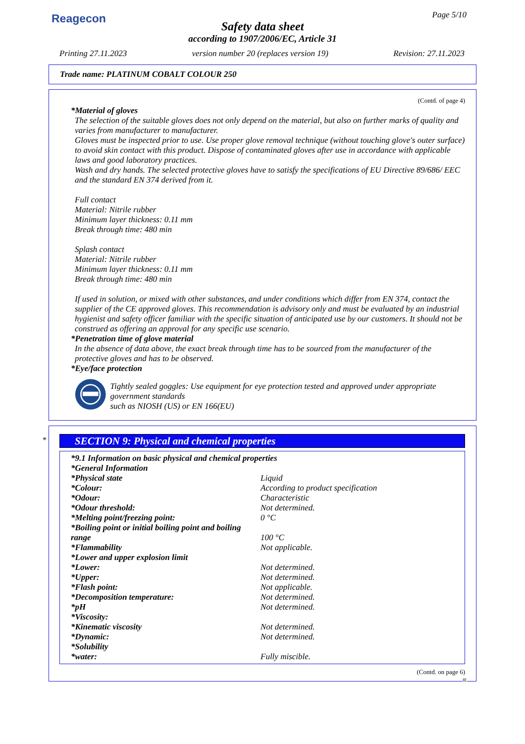Reagecon Page 5/10
Safety data sheet
according to 1907/2006/EC, Article 31
Printing 27.11.2023 version number 20 (replaces version 19) Revision: 27.11.2023
Trade name: PLATINUM COBALT COLOUR 250
(Contd. of page 4)
*Material of gloves
The selection of the suitable gloves does not only depend on the material, but also on further marks of quality and varies from manufacturer to manufacturer.
Gloves must be inspected prior to use. Use proper glove removal technique (without touching glove's outer surface) to avoid skin contact with this product. Dispose of contaminated gloves after use in accordance with applicable laws and good laboratory practices.
Wash and dry hands. The selected protective gloves have to satisfy the specifications of EU Directive 89/686/ EEC and the standard EN 374 derived from it.
Full contact
Material: Nitrile rubber
Minimum layer thickness: 0.11 mm
Break through time: 480 min
Splash contact
Material: Nitrile rubber
Minimum layer thickness: 0.11 mm
Break through time: 480 min
If used in solution, or mixed with other substances, and under conditions which differ from EN 374, contact the supplier of the CE approved gloves. This recommendation is advisory only and must be evaluated by an industrial hygienist and safety officer familiar with the specific situation of anticipated use by our customers. It should not be construed as offering an approval for any specific use scenario.
*Penetration time of glove material
In the absence of data above, the exact break through time has to be sourced from the manufacturer of the protective gloves and has to be observed.
*Eye/face protection
Tightly sealed goggles: Use equipment for eye protection tested and approved under appropriate government standards
such as NIOSH (US) or EN 166(EU)
*
SECTION 9: Physical and chemical properties
*9.1 Information on basic physical and chemical properties
*General Information
| *Physical state | Liquid |
| *Colour: | According to product specification |
| *Odour: | Characteristic |
| *Odour threshold: | Not determined. |
| *Melting point/freezing point: | 0 °C |
| *Boiling point or initial boiling point and boiling range | 100 °C |
| *Flammability | Not applicable. |
| *Lower and upper explosion limit | |
| *Lower: | Not determined. |
| *Upper: | Not determined. |
| *Flash point: | Not applicable. |
| *Decomposition temperature: | Not determined. |
| *pH | Not determined. |
| *Viscosity: | |
| *Kinematic viscosity | Not determined. |
| *Dynamic: | Not determined. |
| *Solubility | |
| *water: | Fully miscible. |
(Contd. on page 6)
IE